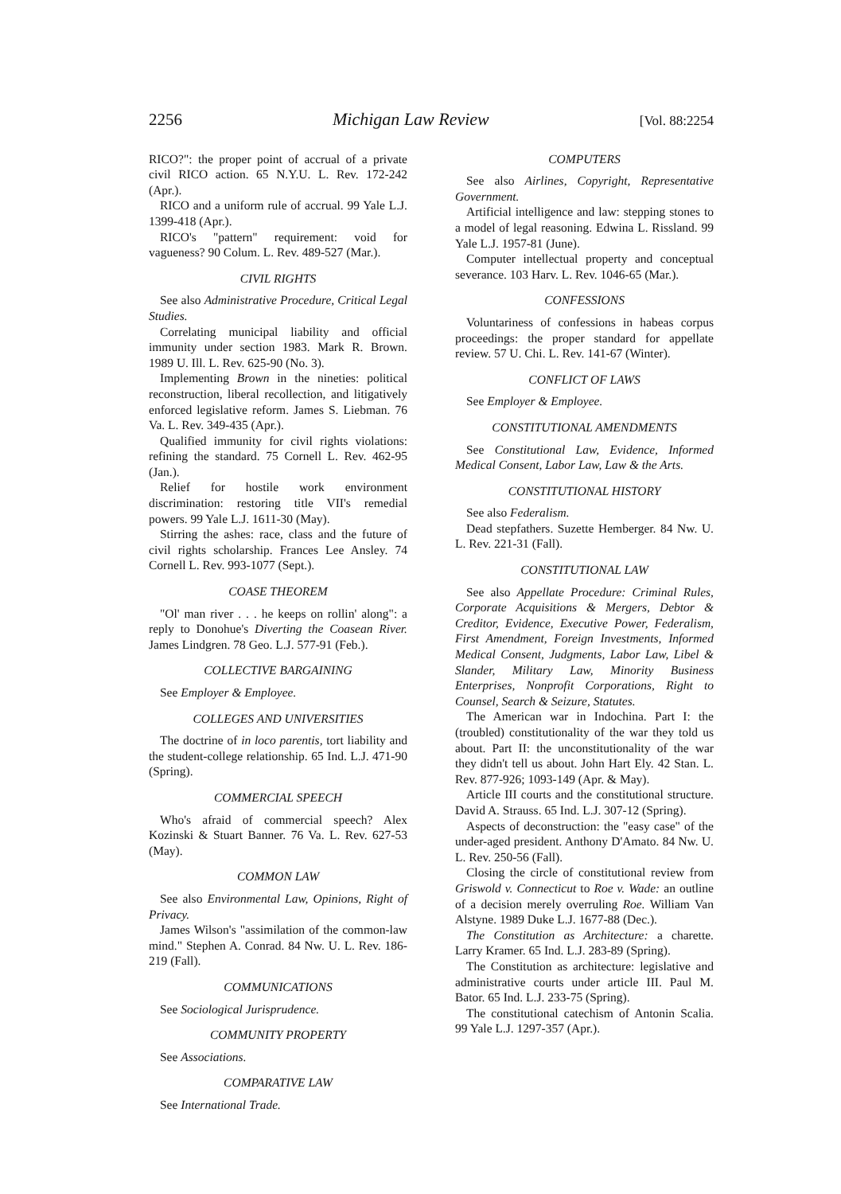2256 Michigan Law Review [Vol. 88:2254
RICO?": the proper point of accrual of a private civil RICO action. 65 N.Y.U. L. Rev. 172-242 (Apr.).
RICO and a uniform rule of accrual. 99 Yale L.J. 1399-418 (Apr.).
RICO's "pattern" requirement: void for vagueness? 90 Colum. L. Rev. 489-527 (Mar.).
CIVIL RIGHTS
See also Administrative Procedure, Critical Legal Studies.
Correlating municipal liability and official immunity under section 1983. Mark R. Brown. 1989 U. Ill. L. Rev. 625-90 (No. 3).
Implementing Brown in the nineties: political reconstruction, liberal recollection, and litigatively enforced legislative reform. James S. Liebman. 76 Va. L. Rev. 349-435 (Apr.).
Qualified immunity for civil rights violations: refining the standard. 75 Cornell L. Rev. 462-95 (Jan.).
Relief for hostile work environment discrimination: restoring title VII's remedial powers. 99 Yale L.J. 1611-30 (May).
Stirring the ashes: race, class and the future of civil rights scholarship. Frances Lee Ansley. 74 Cornell L. Rev. 993-1077 (Sept.).
COASE THEOREM
"Ol' man river . . . he keeps on rollin' along": a reply to Donohue's Diverting the Coasean River. James Lindgren. 78 Geo. L.J. 577-91 (Feb.).
COLLECTIVE BARGAINING
See Employer & Employee.
COLLEGES AND UNIVERSITIES
The doctrine of in loco parentis, tort liability and the student-college relationship. 65 Ind. L.J. 471-90 (Spring).
COMMERCIAL SPEECH
Who's afraid of commercial speech? Alex Kozinski & Stuart Banner. 76 Va. L. Rev. 627-53 (May).
COMMON LAW
See also Environmental Law, Opinions, Right of Privacy.
James Wilson's "assimilation of the common-law mind." Stephen A. Conrad. 84 Nw. U. L. Rev. 186-219 (Fall).
COMMUNICATIONS
See Sociological Jurisprudence.
COMMUNITY PROPERTY
See Associations.
COMPARATIVE LAW
See International Trade.
COMPUTERS
See also Airlines, Copyright, Representative Government.
Artificial intelligence and law: stepping stones to a model of legal reasoning. Edwina L. Rissland. 99 Yale L.J. 1957-81 (June).
Computer intellectual property and conceptual severance. 103 Harv. L. Rev. 1046-65 (Mar.).
CONFESSIONS
Voluntariness of confessions in habeas corpus proceedings: the proper standard for appellate review. 57 U. Chi. L. Rev. 141-67 (Winter).
CONFLICT OF LAWS
See Employer & Employee.
CONSTITUTIONAL AMENDMENTS
See Constitutional Law, Evidence, Informed Medical Consent, Labor Law, Law & the Arts.
CONSTITUTIONAL HISTORY
See also Federalism.
Dead stepfathers. Suzette Hemberger. 84 Nw. U. L. Rev. 221-31 (Fall).
CONSTITUTIONAL LAW
See also Appellate Procedure: Criminal Rules, Corporate Acquisitions & Mergers, Debtor & Creditor, Evidence, Executive Power, Federalism, First Amendment, Foreign Investments, Informed Medical Consent, Judgments, Labor Law, Libel & Slander, Military Law, Minority Business Enterprises, Nonprofit Corporations, Right to Counsel, Search & Seizure, Statutes.
The American war in Indochina. Part I: the (troubled) constitutionality of the war they told us about. Part II: the unconstitutionality of the war they didn't tell us about. John Hart Ely. 42 Stan. L. Rev. 877-926; 1093-149 (Apr. & May).
Article III courts and the constitutional structure. David A. Strauss. 65 Ind. L.J. 307-12 (Spring).
Aspects of deconstruction: the "easy case" of the under-aged president. Anthony D'Amato. 84 Nw. U. L. Rev. 250-56 (Fall).
Closing the circle of constitutional review from Griswold v. Connecticut to Roe v. Wade: an outline of a decision merely overruling Roe. William Van Alstyne. 1989 Duke L.J. 1677-88 (Dec.).
The Constitution as Architecture: a charette. Larry Kramer. 65 Ind. L.J. 283-89 (Spring).
The Constitution as architecture: legislative and administrative courts under article III. Paul M. Bator. 65 Ind. L.J. 233-75 (Spring).
The constitutional catechism of Antonin Scalia. 99 Yale L.J. 1297-357 (Apr.).